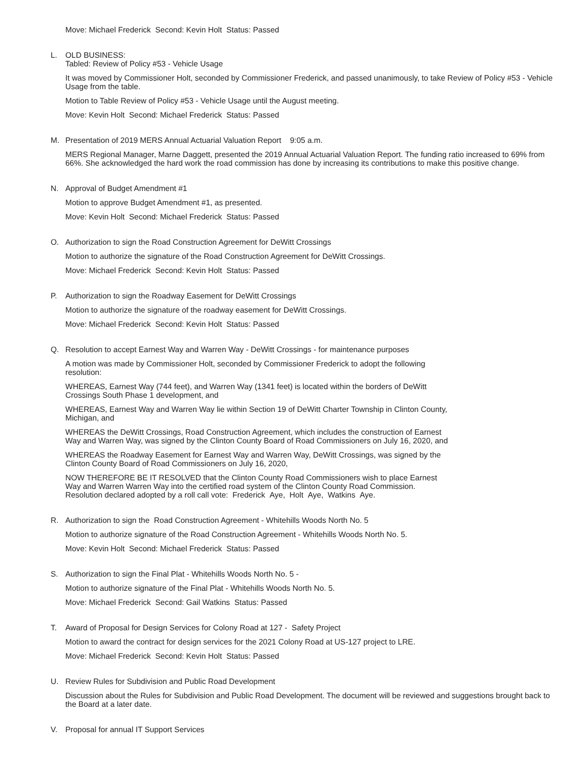Move: Michael Frederick Second: Kevin Holt Status: Passed
L. OLD BUSINESS:
Tabled: Review of Policy #53 - Vehicle Usage
It was moved by Commissioner Holt, seconded by Commissioner Frederick, and passed unanimously, to take Review of Policy #53 - Vehicle Usage from the table.
Motion to Table Review of Policy #53 - Vehicle Usage until the August meeting.
Move: Kevin Holt Second: Michael Frederick Status: Passed
M. Presentation of 2019 MERS Annual Actuarial Valuation Report 9:05 a.m.
MERS Regional Manager, Marne Daggett, presented the 2019 Annual Actuarial Valuation Report. The funding ratio increased to 69% from 66%. She acknowledged the hard work the road commission has done by increasing its contributions to make this positive change.
N. Approval of Budget Amendment #1
Motion to approve Budget Amendment #1, as presented.
Move: Kevin Holt Second: Michael Frederick Status: Passed
O. Authorization to sign the Road Construction Agreement for DeWitt Crossings
Motion to authorize the signature of the Road Construction Agreement for DeWitt Crossings.
Move: Michael Frederick Second: Kevin Holt Status: Passed
P. Authorization to sign the Roadway Easement for DeWitt Crossings
Motion to authorize the signature of the roadway easement for DeWitt Crossings.
Move: Michael Frederick Second: Kevin Holt Status: Passed
Q. Resolution to accept Earnest Way and Warren Way - DeWitt Crossings - for maintenance purposes
A motion was made by Commissioner Holt, seconded by Commissioner Frederick to adopt the following resolution:
WHEREAS, Earnest Way (744 feet), and Warren Way (1341 feet) is located within the borders of DeWitt Crossings South Phase 1 development, and
WHEREAS, Earnest Way and Warren Way lie within Section 19 of DeWitt Charter Township in Clinton County, Michigan, and
WHEREAS the DeWitt Crossings, Road Construction Agreement, which includes the construction of Earnest Way and Warren Way, was signed by the Clinton County Board of Road Commissioners on July 16, 2020, and
WHEREAS the Roadway Easement for Earnest Way and Warren Way, DeWitt Crossings, was signed by the Clinton County Board of Road Commissioners on July 16, 2020,
NOW THEREFORE BE IT RESOLVED that the Clinton County Road Commissioners wish to place Earnest Way and Warren Warren Way into the certified road system of the Clinton County Road Commission. Resolution declared adopted by a roll call vote: Frederick Aye, Holt Aye, Watkins Aye.
R. Authorization to sign the Road Construction Agreement - Whitehills Woods North No. 5
Motion to authorize signature of the Road Construction Agreement - Whitehills Woods North No. 5.
Move: Kevin Holt Second: Michael Frederick Status: Passed
S. Authorization to sign the Final Plat - Whitehills Woods North No. 5 -
Motion to authorize signature of the Final Plat - Whitehills Woods North No. 5.
Move: Michael Frederick Second: Gail Watkins Status: Passed
T. Award of Proposal for Design Services for Colony Road at 127 - Safety Project
Motion to award the contract for design services for the 2021 Colony Road at US-127 project to LRE.
Move: Michael Frederick Second: Kevin Holt Status: Passed
U. Review Rules for Subdivision and Public Road Development
Discussion about the Rules for Subdivision and Public Road Development. The document will be reviewed and suggestions brought back to the Board at a later date.
V. Proposal for annual IT Support Services